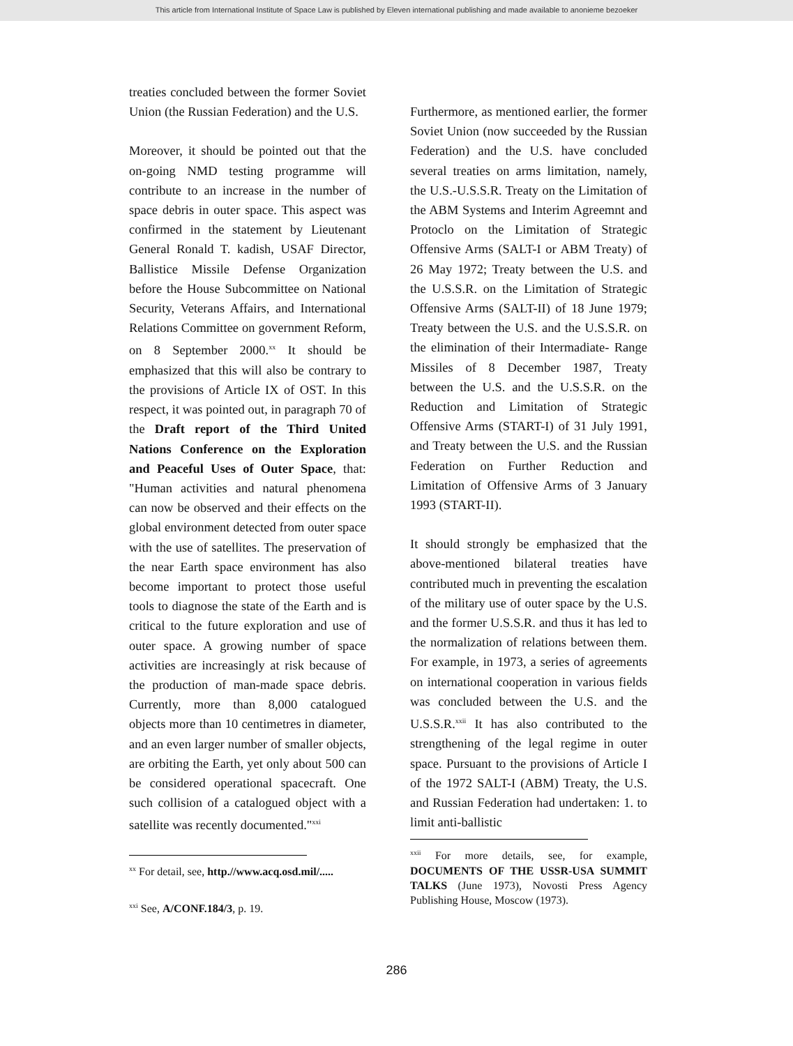This article from International Institute of Space Law is published by Eleven international publishing and made available to anonieme bezoeker
treaties concluded between the former Soviet Union (the Russian Federation) and the U.S.
Moreover, it should be pointed out that the on-going NMD testing programme will contribute to an increase in the number of space debris in outer space. This aspect was confirmed in the statement by Lieutenant General Ronald T. kadish, USAF Director, Ballistice Missile Defense Organization before the House Subcommittee on National Security, Veterans Affairs, and International Relations Committee on government Reform, on 8 September 2000.<sup>xx</sup> It should be emphasized that this will also be contrary to the provisions of Article IX of OST. In this respect, it was pointed out, in paragraph 70 of the Draft report of the Third United Nations Conference on the Exploration and Peaceful Uses of Outer Space, that: "Human activities and natural phenomena can now be observed and their effects on the global environment detected from outer space with the use of satellites. The preservation of the near Earth space environment has also become important to protect those useful tools to diagnose the state of the Earth and is critical to the future exploration and use of outer space. A growing number of space activities are increasingly at risk because of the production of man-made space debris. Currently, more than 8,000 catalogued objects more than 10 centimetres in diameter, and an even larger number of smaller objects, are orbiting the Earth, yet only about 500 can be considered operational spacecraft. One such collision of a catalogued object with a satellite was recently documented."<sup>xxi</sup>
<sup>xx</sup> For detail, see, http.//www.acq.osd.mil/.....
<sup>xxi</sup> See, A/CONF.184/3, p. 19.
Furthermore, as mentioned earlier, the former Soviet Union (now succeeded by the Russian Federation) and the U.S. have concluded several treaties on arms limitation, namely, the U.S.-U.S.S.R. Treaty on the Limitation of the ABM Systems and Interim Agreemnt and Protoclo on the Limitation of Strategic Offensive Arms (SALT-I or ABM Treaty) of 26 May 1972; Treaty between the U.S. and the U.S.S.R. on the Limitation of Strategic Offensive Arms (SALT-II) of 18 June 1979; Treaty between the U.S. and the U.S.S.R. on the elimination of their Intermadiate- Range Missiles of 8 December 1987, Treaty between the U.S. and the U.S.S.R. on the Reduction and Limitation of Strategic Offensive Arms (START-I) of 31 July 1991, and Treaty between the U.S. and the Russian Federation on Further Reduction and Limitation of Offensive Arms of 3 January 1993 (START-II).
It should strongly be emphasized that the above-mentioned bilateral treaties have contributed much in preventing the escalation of the military use of outer space by the U.S. and the former U.S.S.R. and thus it has led to the normalization of relations between them. For example, in 1973, a series of agreements on international cooperation in various fields was concluded between the U.S. and the U.S.S.R.<sup>xxii</sup> It has also contributed to the strengthening of the legal regime in outer space. Pursuant to the provisions of Article I of the 1972 SALT-I (ABM) Treaty, the U.S. and Russian Federation had undertaken: 1. to limit anti-ballistic
<sup>xxii</sup> For more details, see, for example, DOCUMENTS OF THE USSR-USA SUMMIT TALKS (June 1973), Novosti Press Agency Publishing House, Moscow (1973).
286